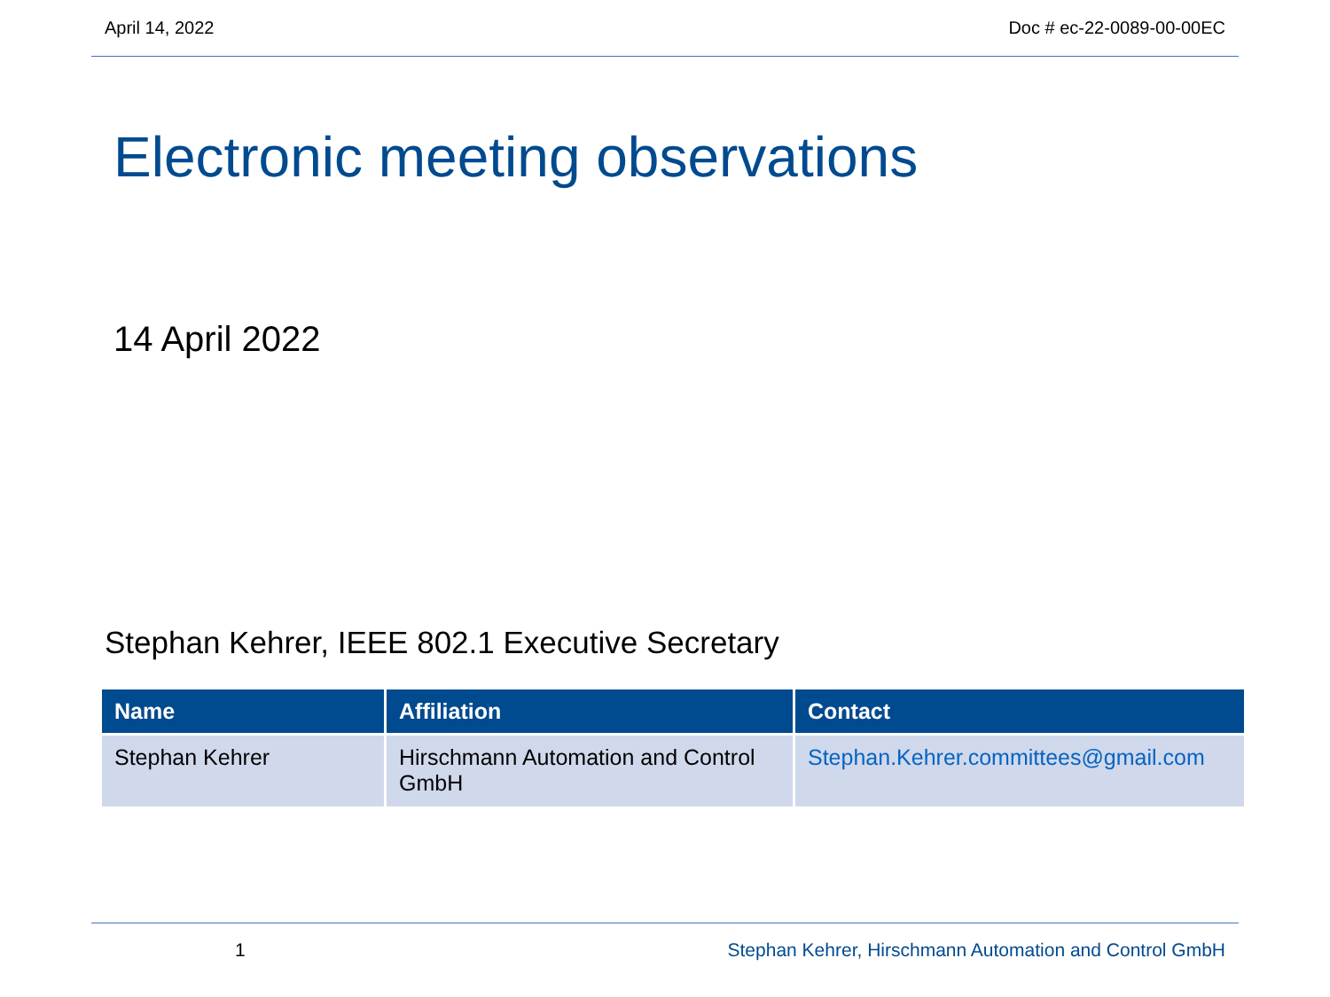April 14, 2022 Doc # ec-22-0089-00-00EC
Electronic meeting observations
14 April 2022
Stephan Kehrer, IEEE 802.1 Executive Secretary
| Name | Affiliation | Contact |
| --- | --- | --- |
| Stephan Kehrer | Hirschmann Automation and Control GmbH | Stephan.Kehrer.committees@gmail.com |
1 Stephan Kehrer, Hirschmann Automation and Control GmbH